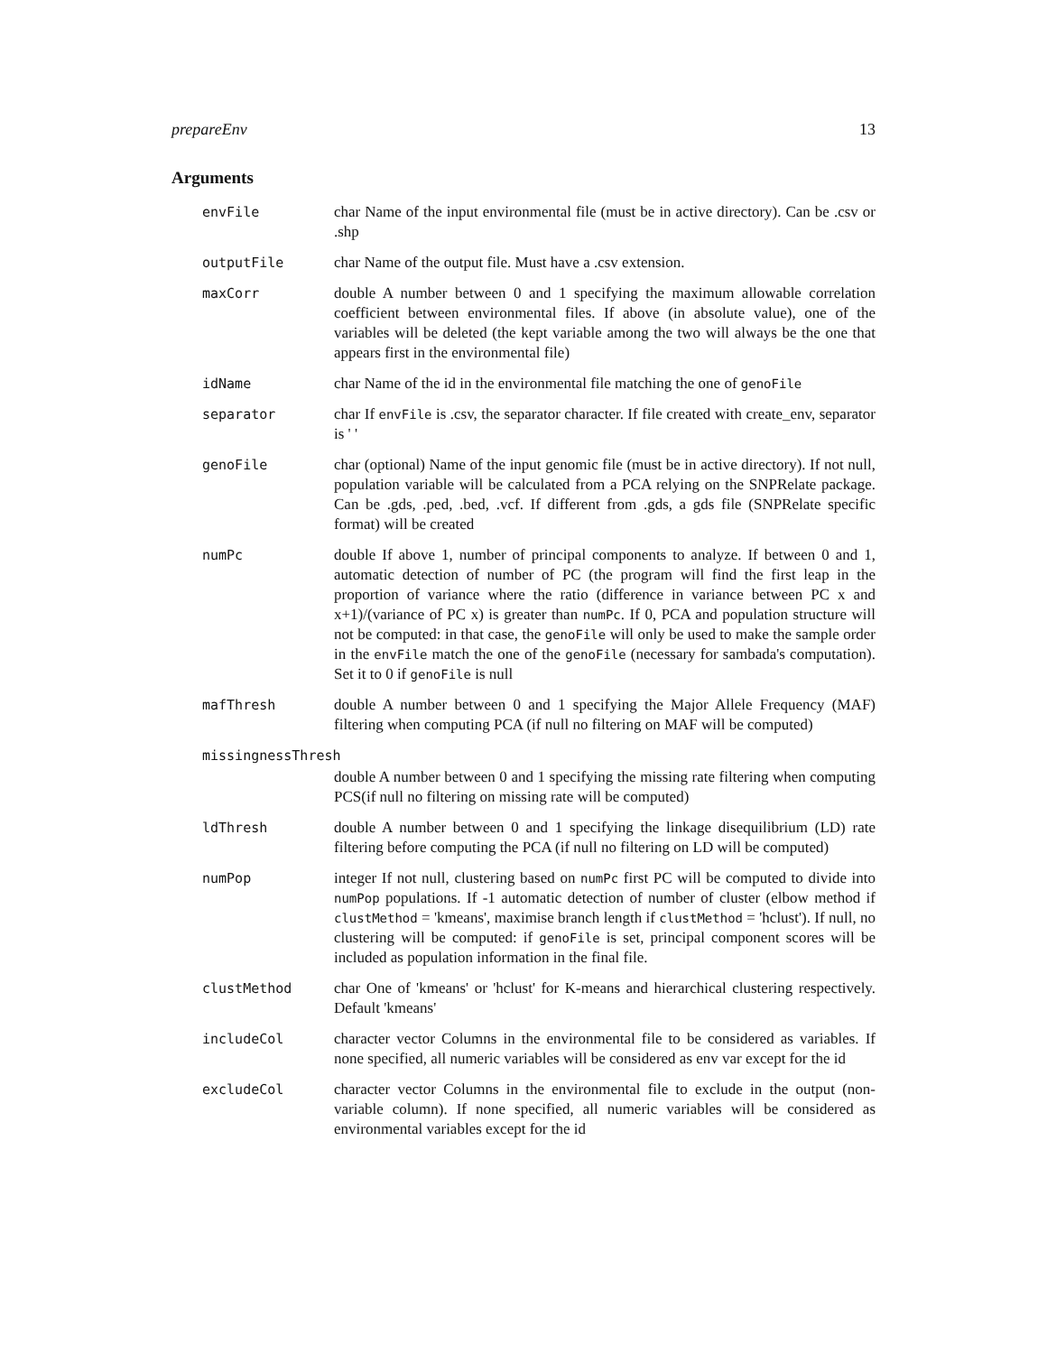prepareEnv 13
Arguments
| envFile | char Name of the input environmental file (must be in active directory). Can be .csv or .shp |
| outputFile | char Name of the output file. Must have a .csv extension. |
| maxCorr | double A number between 0 and 1 specifying the maximum allowable correlation coefficient between environmental files. If above (in absolute value), one of the variables will be deleted (the kept variable among the two will always be the one that appears first in the environmental file) |
| idName | char Name of the id in the environmental file matching the one of genoFile |
| separator | char If envFile is .csv, the separator character. If file created with create_env, separator is ' ' |
| genoFile | char (optional) Name of the input genomic file (must be in active directory). If not null, population variable will be calculated from a PCA relying on the SNPRelate package. Can be .gds, .ped, .bed, .vcf. If different from .gds, a gds file (SNPRelate specific format) will be created |
| numPc | double If above 1, number of principal components to analyze. If between 0 and 1, automatic detection of number of PC (the program will find the first leap in the proportion of variance where the ratio (difference in variance between PC x and x+1)/(variance of PC x) is greater than numPc . If 0, PCA and population structure will not be computed: in that case, the genoFile will only be used to make the sample order in the envFile match the one of the genoFile (necessary for sambada's computation). Set it to 0 if genoFile is null |
| mafThresh | double A number between 0 and 1 specifying the Major Allele Frequency (MAF) filtering when computing PCA (if null no filtering on MAF will be computed) |
| missingnessThresh | |
| | double A number between 0 and 1 specifying the missing rate filtering when computing PCS(if null no filtering on missing rate will be computed) |
| ldThresh | double A number between 0 and 1 specifying the linkage disequilibrium (LD) rate filtering before computing the PCA (if null no filtering on LD will be computed) |
| numPop | integer If not null, clustering based on numPc first PC will be computed to divide into numPop populations. If -1 automatic detection of number of cluster (elbow method if clustMethod = 'kmeans', maximise branch length if clustMethod = 'hclust'). If null, no clustering will be computed: if genoFile is set, principal component scores will be included as population information in the final file. |
| clustMethod | char One of 'kmeans' or 'hclust' for K-means and hierarchical clustering respectively. Default 'kmeans' |
| includeCol | character vector Columns in the environmental file to be considered as variables. If none specified, all numeric variables will be considered as env var except for the id |
| excludeCol | character vector Columns in the environmental file to exclude in the output (non-variable column). If none specified, all numeric variables will be considered as environmental variables except for the id |